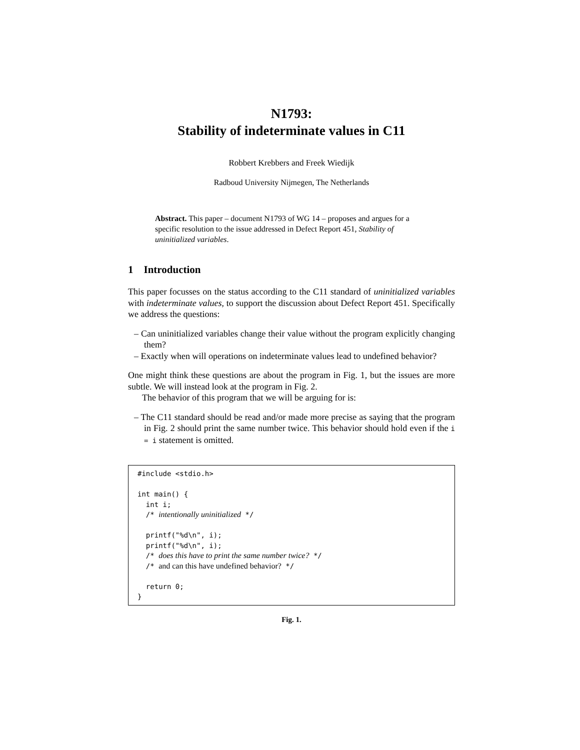N1793:
Stability of indeterminate values in C11
Robbert Krebbers and Freek Wiedijk
Radboud University Nijmegen, The Netherlands
Abstract. This paper – document N1793 of WG 14 – proposes and argues for a specific resolution to the issue addressed in Defect Report 451, Stability of uninitialized variables.
1 Introduction
This paper focusses on the status according to the C11 standard of uninitialized variables with indeterminate values, to support the discussion about Defect Report 451. Specifically we address the questions:
– Can uninitialized variables change their value without the program explicitly changing them?
– Exactly when will operations on indeterminate values lead to undefined behavior?
One might think these questions are about the program in Fig. 1, but the issues are more subtle. We will instead look at the program in Fig. 2.
The behavior of this program that we will be arguing for is:
– The C11 standard should be read and/or made more precise as saying that the program in Fig. 2 should print the same number twice. This behavior should hold even if the i = i statement is omitted.
#include <stdio.h>

int main() {
  int i;
  /* intentionally uninitialized */

  printf("%d\n", i);
  printf("%d\n", i);
  /* does this have to print the same number twice? */
  /* and can this have undefined behavior? */

  return 0;
}
Fig. 1.